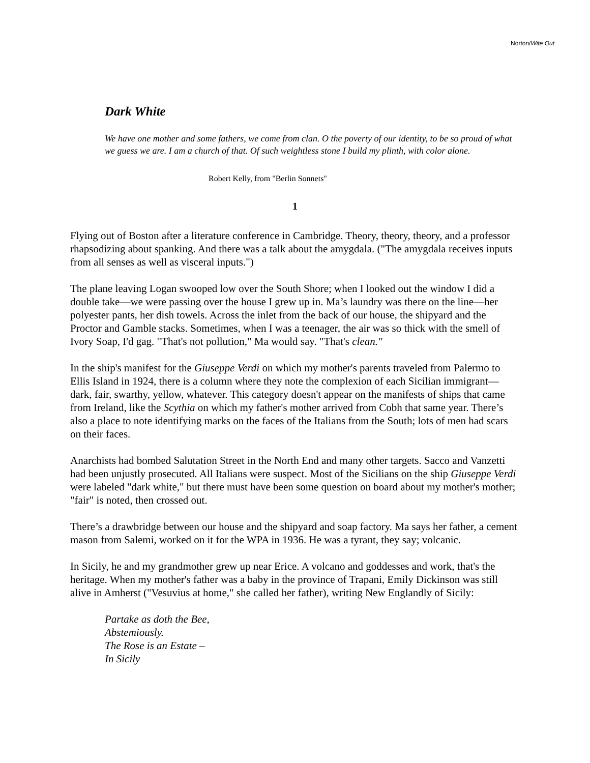Norton/Wite Out
Dark White
We have one mother and some fathers, we come from clan. O the poverty of our identity, to be so proud of what we guess we are. I am a church of that. Of such weightless stone I build my plinth, with color alone.
Robert Kelly, from "Berlin Sonnets"
1
Flying out of Boston after a literature conference in Cambridge. Theory, theory, theory, and a professor rhapsodizing about spanking. And there was a talk about the amygdala. ("The amygdala receives inputs from all senses as well as visceral inputs.")
The plane leaving Logan swooped low over the South Shore; when I looked out the window I did a double take—we were passing over the house I grew up in. Ma’s laundry was there on the line—her polyester pants, her dish towels. Across the inlet from the back of our house, the shipyard and the Proctor and Gamble stacks. Sometimes, when I was a teenager, the air was so thick with the smell of Ivory Soap, I'd gag. "That's not pollution," Ma would say. "That's clean."
In the ship's manifest for the Giuseppe Verdi on which my mother's parents traveled from Palermo to Ellis Island in 1924, there is a column where they note the complexion of each Sicilian immigrant—dark, fair, swarthy, yellow, whatever. This category doesn't appear on the manifests of ships that came from Ireland, like the Scythia on which my father's mother arrived from Cobh that same year. There’s also a place to note identifying marks on the faces of the Italians from the South; lots of men had scars on their faces.
Anarchists had bombed Salutation Street in the North End and many other targets. Sacco and Vanzetti had been unjustly prosecuted. All Italians were suspect. Most of the Sicilians on the ship Giuseppe Verdi were labeled "dark white," but there must have been some question on board about my mother's mother; "fair" is noted, then crossed out.
There’s a drawbridge between our house and the shipyard and soap factory. Ma says her father, a cement mason from Salemi, worked on it for the WPA in 1936. He was a tyrant, they say; volcanic.
In Sicily, he and my grandmother grew up near Erice. A volcano and goddesses and work, that's the heritage. When my mother's father was a baby in the province of Trapani, Emily Dickinson was still alive in Amherst ("Vesuvius at home," she called her father), writing New Englandly of Sicily:
Partake as doth the Bee,
Abstemiously.
The Rose is an Estate –
In Sicily